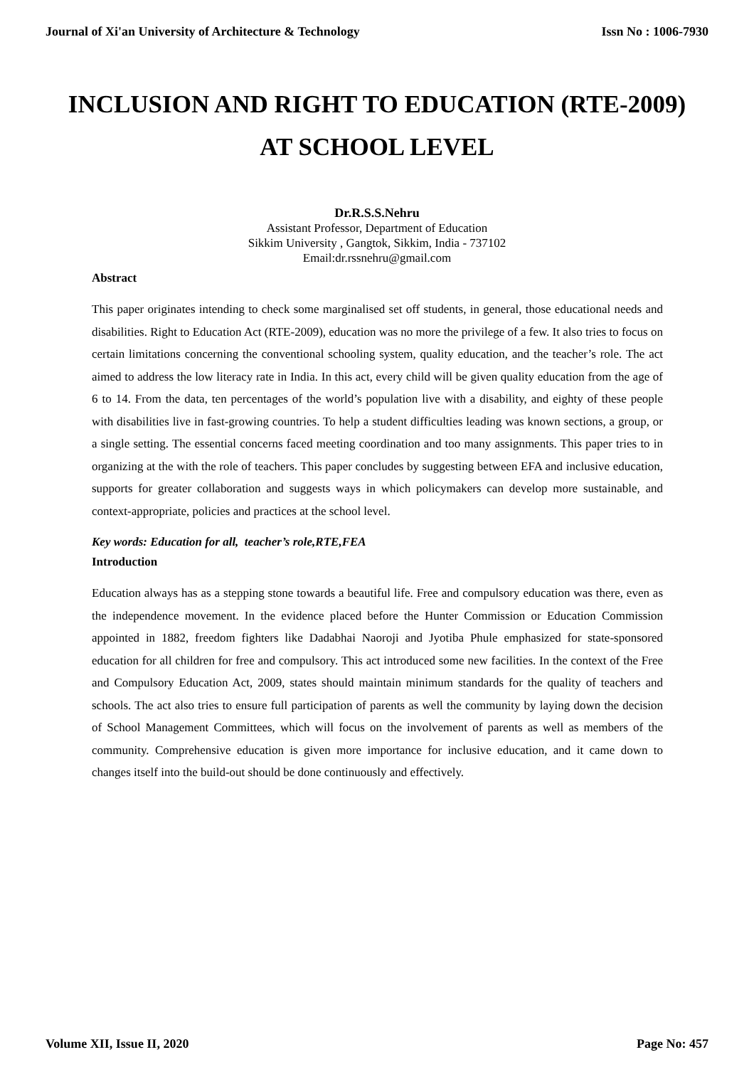Journal of Xi'an University of Architecture & Technology Issn No : 1006-7930
INCLUSION AND RIGHT TO EDUCATION (RTE-2009)
AT SCHOOL LEVEL
Dr.R.S.S.Nehru
Assistant Professor, Department of Education
Sikkim University , Gangtok, Sikkim, India - 737102
Email:dr.rssnehru@gmail.com
Abstract
This paper originates intending to check some marginalised set off students, in general, those educational needs and disabilities. Right to Education Act (RTE-2009), education was no more the privilege of a few. It also tries to focus on certain limitations concerning the conventional schooling system, quality education, and the teacher’s role. The act aimed to address the low literacy rate in India. In this act, every child will be given quality education from the age of 6 to 14. From the data, ten percentages of the world’s population live with a disability, and eighty of these people with disabilities live in fast-growing countries. To help a student difficulties leading was known sections, a group, or a single setting. The essential concerns faced meeting coordination and too many assignments. This paper tries to in organizing at the with the role of teachers. This paper concludes by suggesting between EFA and inclusive education, supports for greater collaboration and suggests ways in which policymakers can develop more sustainable, and context-appropriate, policies and practices at the school level.
Key words: Education for all, teacher’s role,RTE,FEA
Introduction
Education always has as a stepping stone towards a beautiful life. Free and compulsory education was there, even as the independence movement. In the evidence placed before the Hunter Commission or Education Commission appointed in 1882, freedom fighters like Dadabhai Naoroji and Jyotiba Phule emphasized for state-sponsored education for all children for free and compulsory. This act introduced some new facilities. In the context of the Free and Compulsory Education Act, 2009, states should maintain minimum standards for the quality of teachers and schools. The act also tries to ensure full participation of parents as well the community by laying down the decision of School Management Committees, which will focus on the involvement of parents as well as members of the community. Comprehensive education is given more importance for inclusive education, and it came down to changes itself into the build-out should be done continuously and effectively.
Volume XII, Issue II, 2020 Page No: 457